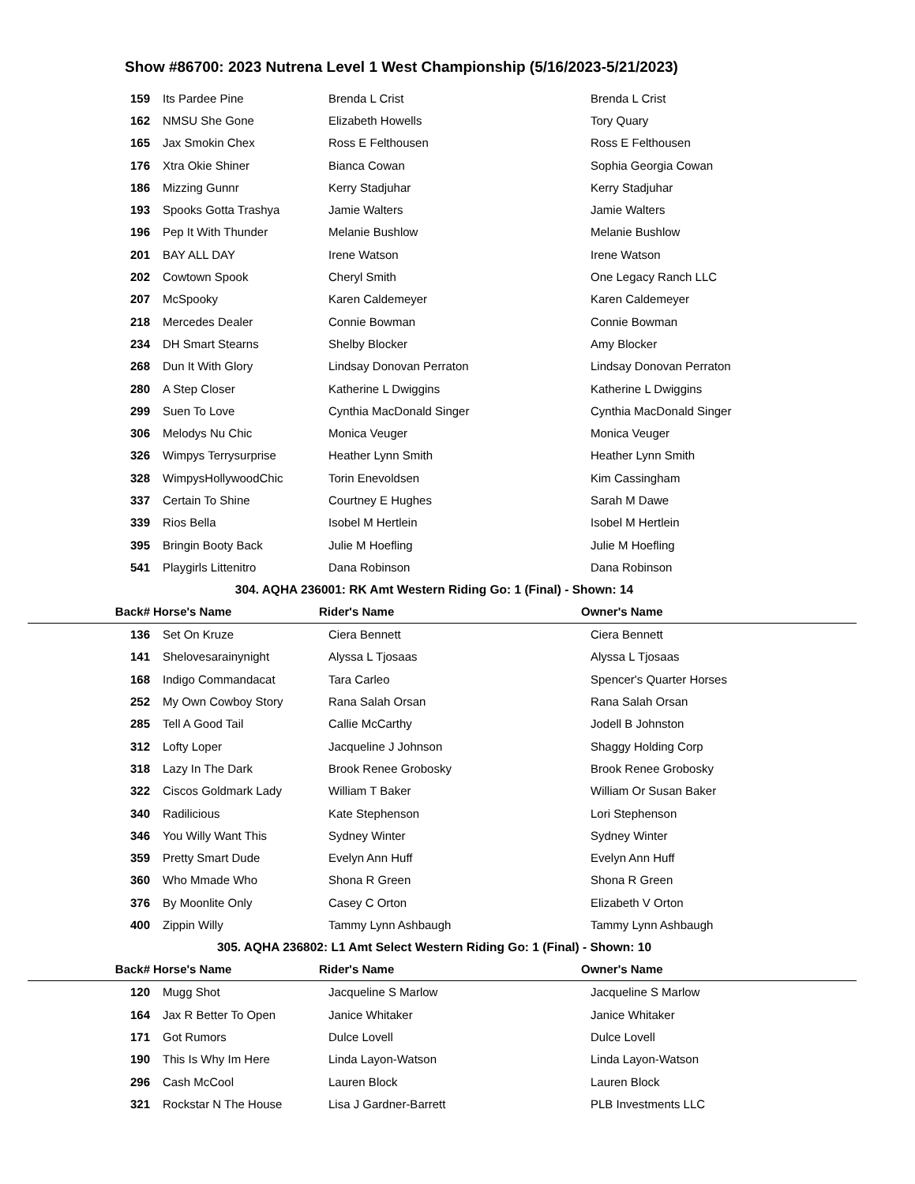Show #86700: 2023 Nutrena Level 1 West Championship (5/16/2023-5/21/2023)
| 159 | Its Pardee Pine | Brenda L Crist | Brenda L Crist |
| 162 | NMSU She Gone | Elizabeth Howells | Tory Quary |
| 165 | Jax Smokin Chex | Ross E Felthousen | Ross E Felthousen |
| 176 | Xtra Okie Shiner | Bianca Cowan | Sophia Georgia Cowan |
| 186 | Mizzing Gunnr | Kerry Stadjuhar | Kerry Stadjuhar |
| 193 | Spooks Gotta Trashya | Jamie Walters | Jamie Walters |
| 196 | Pep It With Thunder | Melanie Bushlow | Melanie Bushlow |
| 201 | BAY ALL DAY | Irene Watson | Irene Watson |
| 202 | Cowtown Spook | Cheryl Smith | One Legacy Ranch LLC |
| 207 | McSpooky | Karen Caldemeyer | Karen Caldemeyer |
| 218 | Mercedes Dealer | Connie Bowman | Connie Bowman |
| 234 | DH Smart Stearns | Shelby Blocker | Amy Blocker |
| 268 | Dun It With Glory | Lindsay Donovan Perraton | Lindsay Donovan Perraton |
| 280 | A Step Closer | Katherine L Dwiggins | Katherine L Dwiggins |
| 299 | Suen To Love | Cynthia MacDonald Singer | Cynthia MacDonald Singer |
| 306 | Melodys Nu Chic | Monica Veuger | Monica Veuger |
| 326 | Wimpys Terrysurprise | Heather Lynn Smith | Heather Lynn Smith |
| 328 | WimpysHollywoodChic | Torin Enevoldsen | Kim Cassingham |
| 337 | Certain To Shine | Courtney E Hughes | Sarah M Dawe |
| 339 | Rios Bella | Isobel M Hertlein | Isobel M Hertlein |
| 395 | Bringin Booty Back | Julie M Hoefling | Julie M Hoefling |
| 541 | Playgirls Littenitro | Dana Robinson | Dana Robinson |
304. AQHA 236001: RK Amt Western Riding Go: 1 (Final) - Shown: 14
| Back# | Horse's Name | Rider's Name | Owner's Name |
| 136 | Set On Kruze | Ciera Bennett | Ciera Bennett |
| 141 | Shelovesarainynight | Alyssa L Tjosaas | Alyssa L Tjosaas |
| 168 | Indigo Commandacat | Tara Carleo | Spencer's Quarter Horses |
| 252 | My Own Cowboy Story | Rana Salah Orsan | Rana Salah Orsan |
| 285 | Tell A Good Tail | Callie McCarthy | Jodell B Johnston |
| 312 | Lofty Loper | Jacqueline J Johnson | Shaggy Holding Corp |
| 318 | Lazy In The Dark | Brook Renee Grobosky | Brook Renee Grobosky |
| 322 | Ciscos Goldmark Lady | William T Baker | William Or Susan Baker |
| 340 | Radilicious | Kate Stephenson | Lori Stephenson |
| 346 | You Willy Want This | Sydney Winter | Sydney Winter |
| 359 | Pretty Smart Dude | Evelyn Ann Huff | Evelyn Ann Huff |
| 360 | Who Mmade Who | Shona R Green | Shona R Green |
| 376 | By Moonlite Only | Casey C Orton | Elizabeth V Orton |
| 400 | Zippin Willy | Tammy Lynn Ashbaugh | Tammy Lynn Ashbaugh |
305. AQHA 236802: L1 Amt Select Western Riding Go: 1 (Final) - Shown: 10
| Back# | Horse's Name | Rider's Name | Owner's Name |
| 120 | Mugg Shot | Jacqueline S Marlow | Jacqueline S Marlow |
| 164 | Jax R Better To Open | Janice Whitaker | Janice Whitaker |
| 171 | Got Rumors | Dulce Lovell | Dulce Lovell |
| 190 | This Is Why Im Here | Linda Layon-Watson | Linda Layon-Watson |
| 296 | Cash McCool | Lauren Block | Lauren Block |
| 321 | Rockstar N The House | Lisa J Gardner-Barrett | PLB Investments LLC |